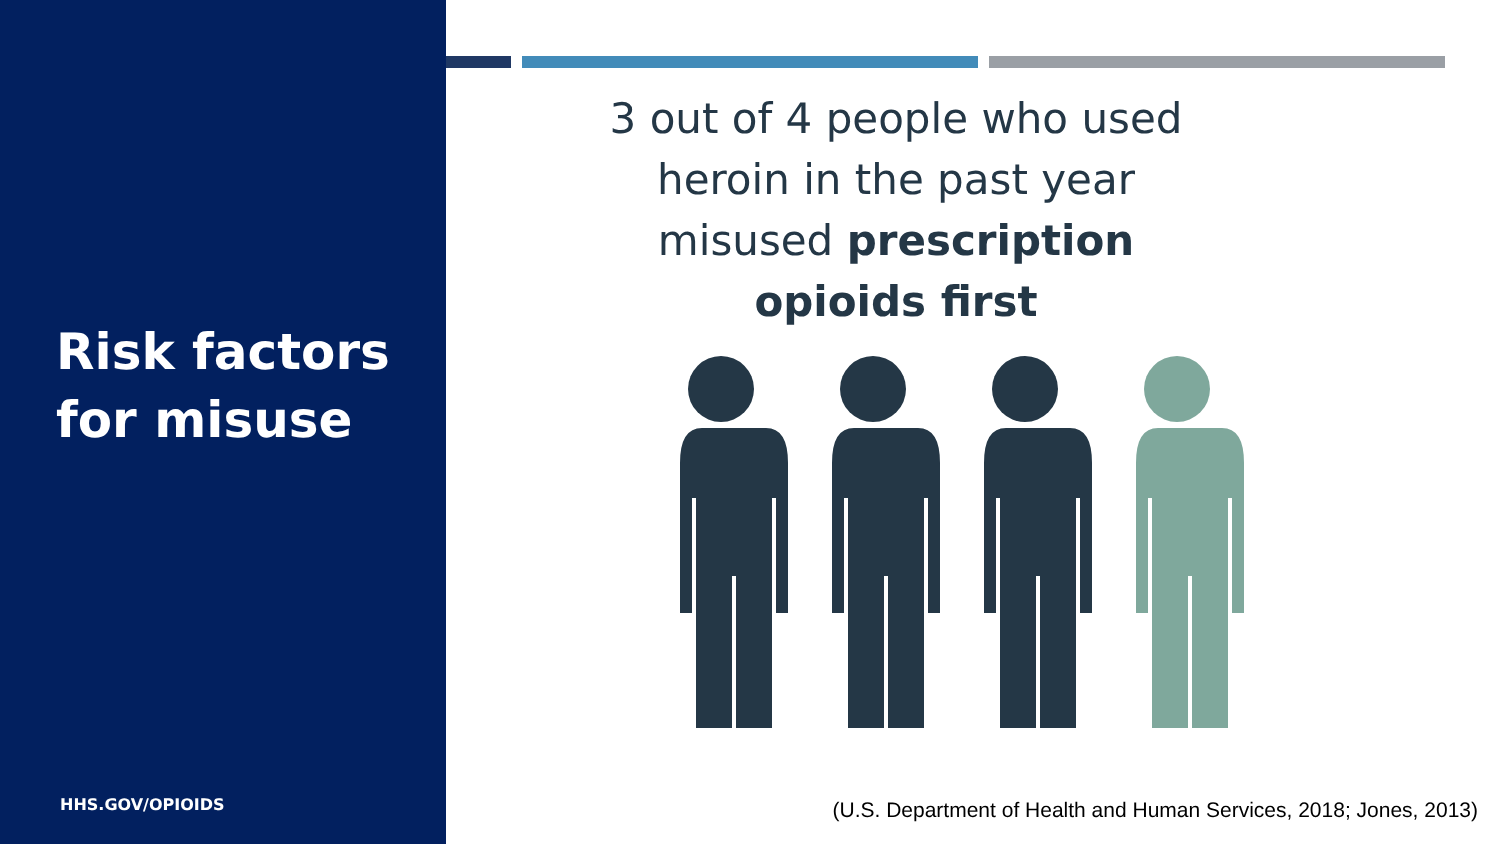Risk factors
for misuse
HHS.GOV/OPIOIDS
3 out of 4 people who used heroin in the past year misused prescription opioids first
(U.S. Department of Health and Human Services, 2018; Jones, 2013)